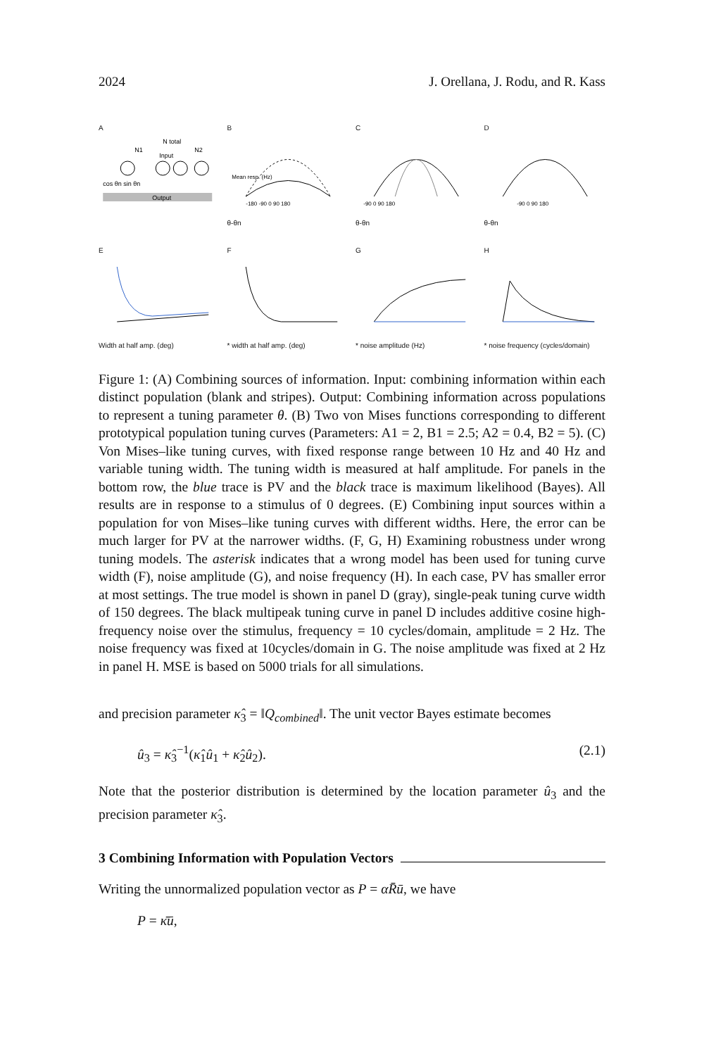2024 J. Orellana, J. Rodu, and R. Kass
A
N total
N1
N2
Input
cos θn sin θn
Output
B
Mean resp. (Hz)
-180 -90 0 90 180
θ-θn
C
-90 0 90 180
θ-θn
D
-90 0 90 180
θ-θn
EWidth at half amp. (deg)
F* width at half amp. (deg)
G* noise amplitude (Hz)
H* noise frequency (cycles/domain)
Figure 1: (A) Combining sources of information. Input: combining information within each distinct population (blank and stripes). Output: Combining information across populations to represent a tuning parameter θ. (B) Two von Mises functions corresponding to different prototypical population tuning curves (Parameters: A1 = 2, B1 = 2.5; A2 = 0.4, B2 = 5). (C) Von Mises–like tuning curves, with fixed response range between 10 Hz and 40 Hz and variable tuning width. The tuning width is measured at half amplitude. For panels in the bottom row, the blue trace is PV and the black trace is maximum likelihood (Bayes). All results are in response to a stimulus of 0 degrees. (E) Combining input sources within a population for von Mises–like tuning curves with different widths. Here, the error can be much larger for PV at the narrower widths. (F, G, H) Examining robustness under wrong tuning models. The asterisk indicates that a wrong model has been used for tuning curve width (F), noise amplitude (G), and noise frequency (H). In each case, PV has smaller error at most settings. The true model is shown in panel D (gray), single-peak tuning curve width of 150 degrees. The black multipeak tuning curve in panel D includes additive cosine high-frequency noise over the stimulus, frequency = 10 cycles/domain, amplitude = 2 Hz. The noise frequency was fixed at 10cycles/domain in G. The noise amplitude was fixed at 2 Hz in panel H. MSE is based on 5000 trials for all simulations.
and precision parameter κ̂<sub>3</sub> = ‖Q<sub>combined</sub>‖. The unit vector Bayes estimate becomes
û<sub>3</sub> = κ̂<sub>3</sub><sup>−1</sup>(κ̂<sub>1</sub>û<sub>1</sub> + κ̂<sub>2</sub>û<sub>2</sub>). (2.1)
Note that the posterior distribution is determined by the location parameter û<sub>3</sub> and the precision parameter κ̂<sub>3</sub>.
3 Combining Information with Population Vectors
Writing the unnormalized population vector as P = αR̄ū, we have
P = κ̄ū,